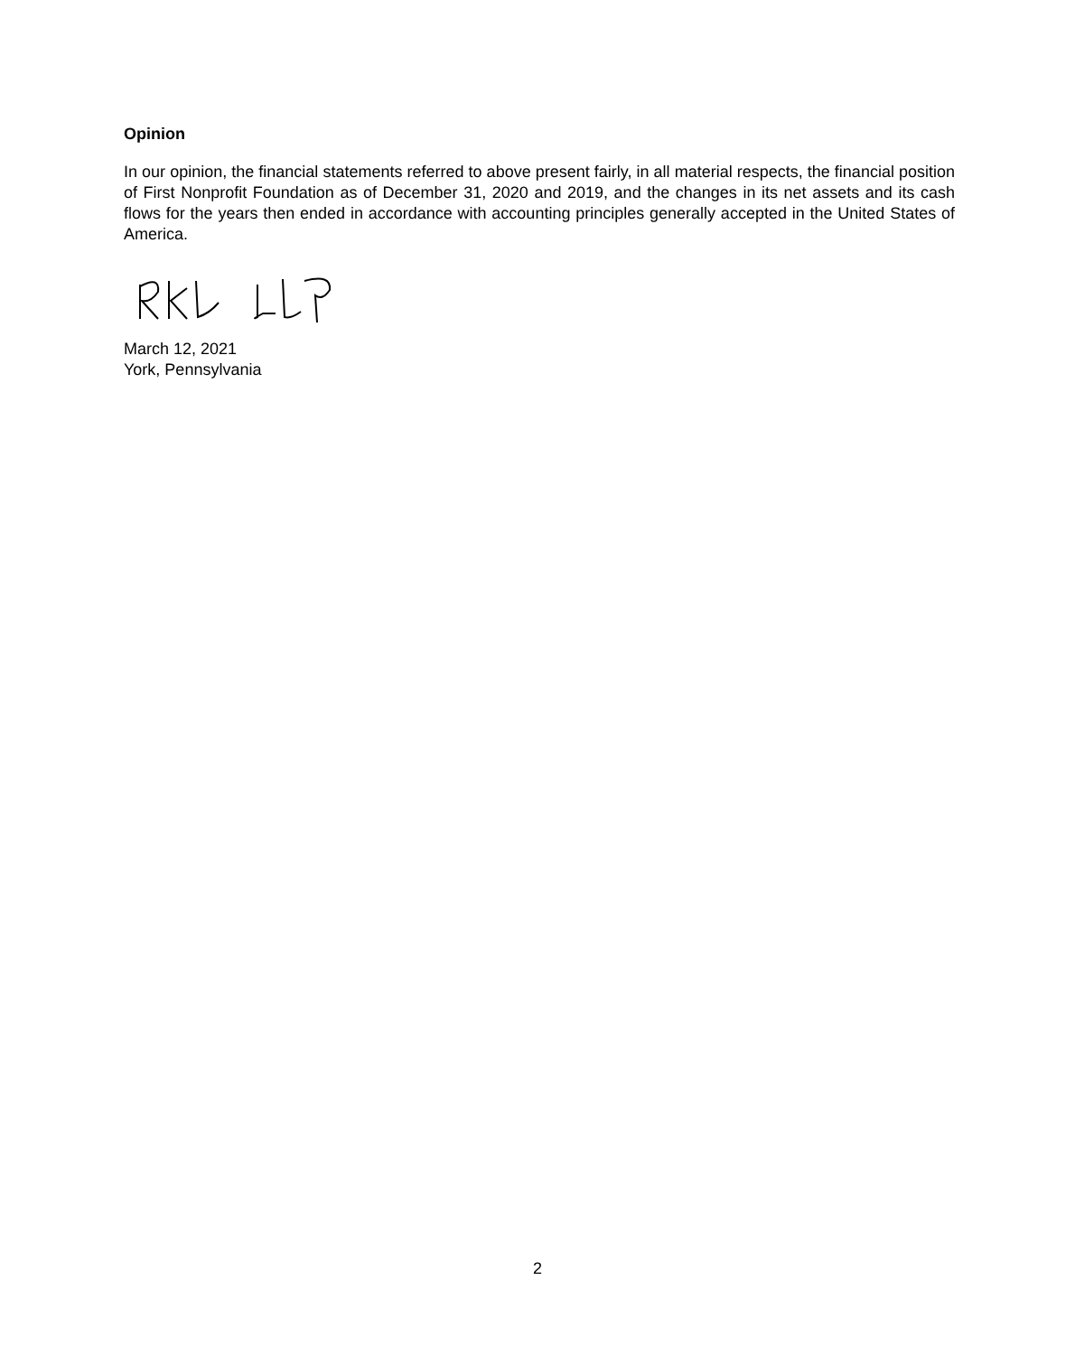Opinion
In our opinion, the financial statements referred to above present fairly, in all material respects, the financial position of First Nonprofit Foundation as of December 31, 2020 and 2019, and the changes in its net assets and its cash flows for the years then ended in accordance with accounting principles generally accepted in the United States of America.
March 12, 2021
York, Pennsylvania
2